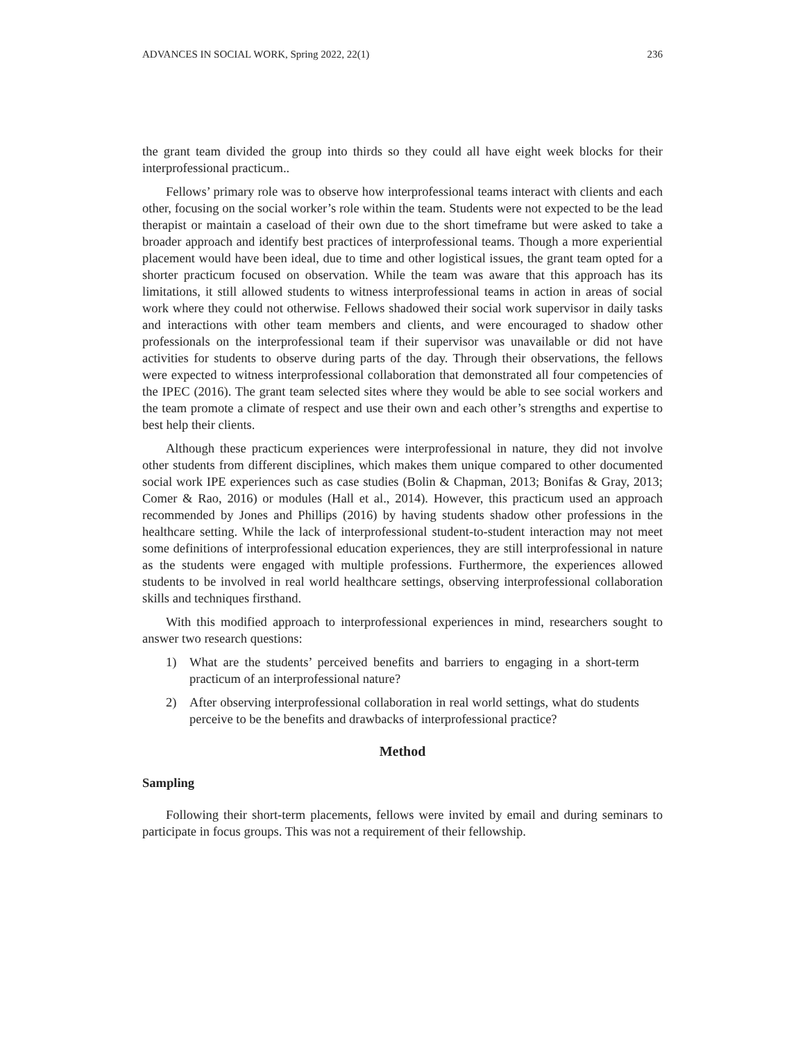ADVANCES IN SOCIAL WORK, Spring 2022, 22(1) 236
the grant team divided the group into thirds so they could all have eight week blocks for their interprofessional practicum..
Fellows’ primary role was to observe how interprofessional teams interact with clients and each other, focusing on the social worker’s role within the team. Students were not expected to be the lead therapist or maintain a caseload of their own due to the short timeframe but were asked to take a broader approach and identify best practices of interprofessional teams. Though a more experiential placement would have been ideal, due to time and other logistical issues, the grant team opted for a shorter practicum focused on observation. While the team was aware that this approach has its limitations, it still allowed students to witness interprofessional teams in action in areas of social work where they could not otherwise. Fellows shadowed their social work supervisor in daily tasks and interactions with other team members and clients, and were encouraged to shadow other professionals on the interprofessional team if their supervisor was unavailable or did not have activities for students to observe during parts of the day. Through their observations, the fellows were expected to witness interprofessional collaboration that demonstrated all four competencies of the IPEC (2016). The grant team selected sites where they would be able to see social workers and the team promote a climate of respect and use their own and each other’s strengths and expertise to best help their clients.
Although these practicum experiences were interprofessional in nature, they did not involve other students from different disciplines, which makes them unique compared to other documented social work IPE experiences such as case studies (Bolin & Chapman, 2013; Bonifas & Gray, 2013; Comer & Rao, 2016) or modules (Hall et al., 2014). However, this practicum used an approach recommended by Jones and Phillips (2016) by having students shadow other professions in the healthcare setting. While the lack of interprofessional student-to-student interaction may not meet some definitions of interprofessional education experiences, they are still interprofessional in nature as the students were engaged with multiple professions. Furthermore, the experiences allowed students to be involved in real world healthcare settings, observing interprofessional collaboration skills and techniques firsthand.
With this modified approach to interprofessional experiences in mind, researchers sought to answer two research questions:
1) What are the students’ perceived benefits and barriers to engaging in a short-term practicum of an interprofessional nature?
2) After observing interprofessional collaboration in real world settings, what do students perceive to be the benefits and drawbacks of interprofessional practice?
Method
Sampling
Following their short-term placements, fellows were invited by email and during seminars to participate in focus groups. This was not a requirement of their fellowship.